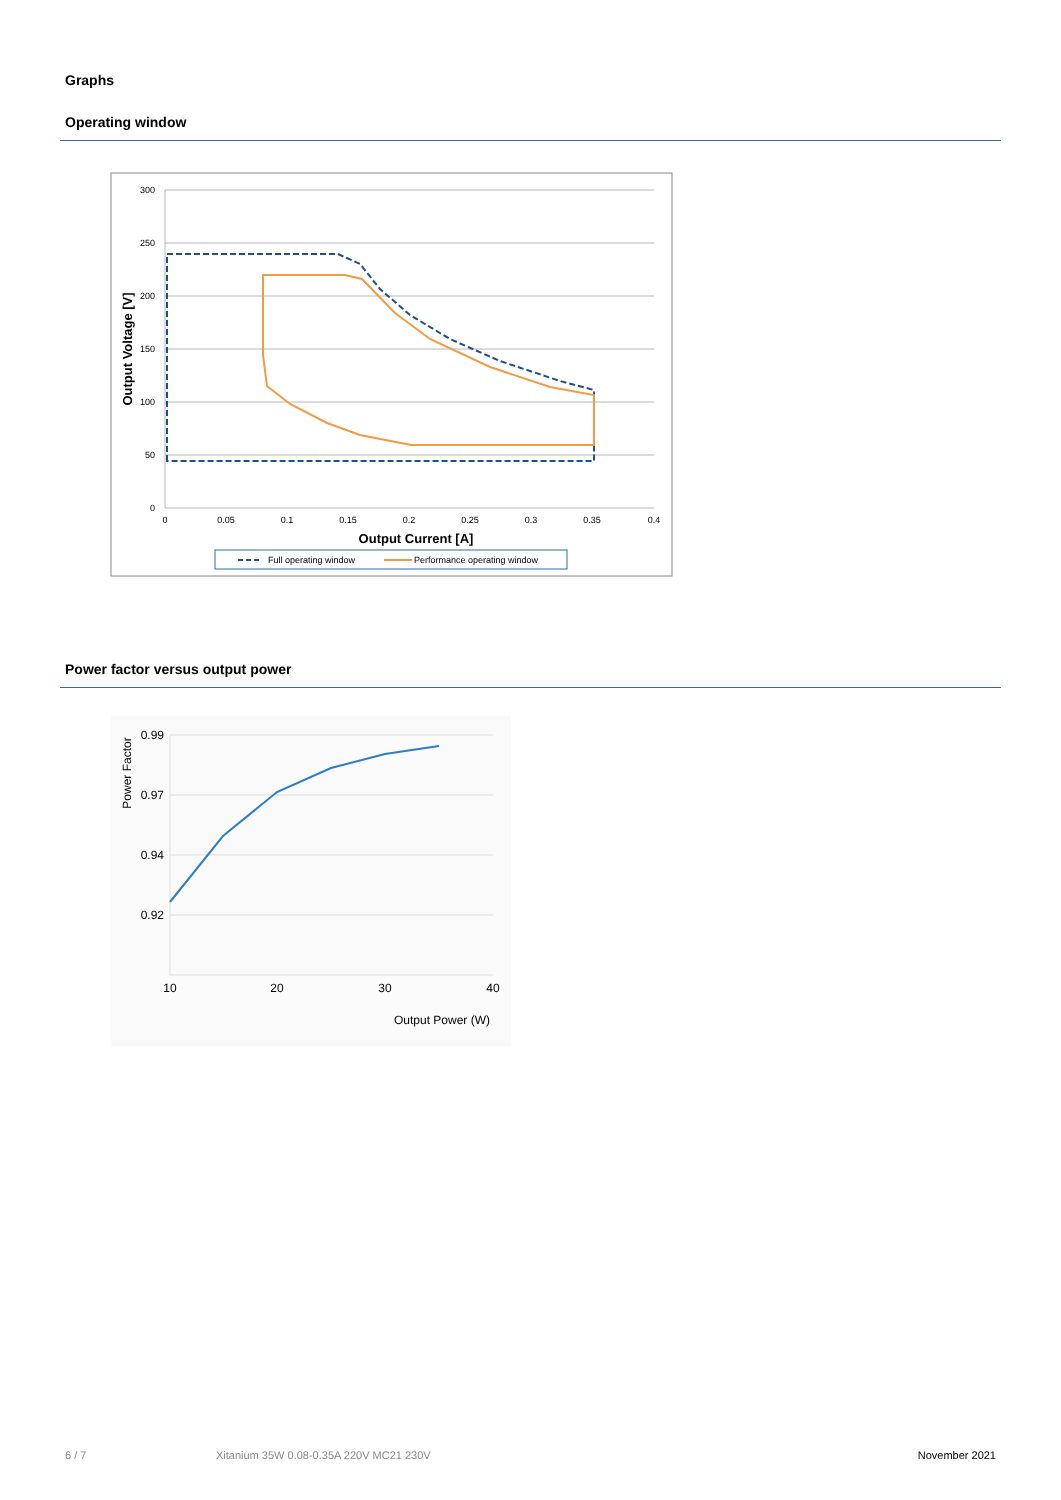Graphs
Operating window
300
250
200
150
100
50
0
0
0.05
0.1
0.15
0.2
0.25
0.3
0.35
0.4
Output Current [A]
Output Voltage [V]
Full operating window
Performance operating window
Power factor versus output power
0.99
0.97
0.94
0.92
10
20
30
40
Output Power (W)
Power Factor
6 / 7 Xitanium 35W 0.08-0.35A 220V MC21 230V November 2021